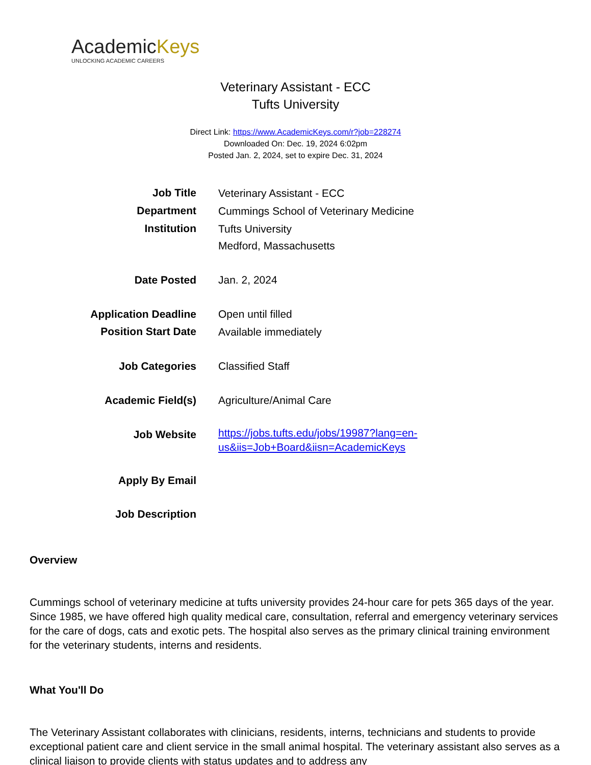AcademicKeys
UNLOCKING ACADEMIC CAREERS
Veterinary Assistant - ECC
Tufts University
Direct Link: https://www.AcademicKeys.com/r?job=228274
Downloaded On: Dec. 19, 2024 6:02pm
Posted Jan. 2, 2024, set to expire Dec. 31, 2024
| Job Title | Veterinary Assistant - ECC |
| Department | Cummings School of Veterinary Medicine |
| Institution | Tufts University Medford, Massachusetts |
| Date Posted | Jan. 2, 2024 |
| Application Deadline | Open until filled |
| Position Start Date | Available immediately |
| Job Categories | Classified Staff |
| Academic Field(s) | Agriculture/Animal Care |
| Job Website | https://jobs.tufts.edu/jobs/19987?lang=en- us&iis=Job+Board&iisn=AcademicKeys |
| Apply By Email | |
| Job Description | |
Overview
Cummings school of veterinary medicine at tufts university provides 24-hour care for pets 365 days of the year. Since 1985, we have offered high quality medical care, consultation, referral and emergency veterinary services for the care of dogs, cats and exotic pets. The hospital also serves as the primary clinical training environment for the veterinary students, interns and residents.
What You'll Do
The Veterinary Assistant collaborates with clinicians, residents, interns, technicians and students to provide exceptional patient care and client service in the small animal hospital. The veterinary assistant also serves as a clinical liaison to provide clients with status updates and to address any